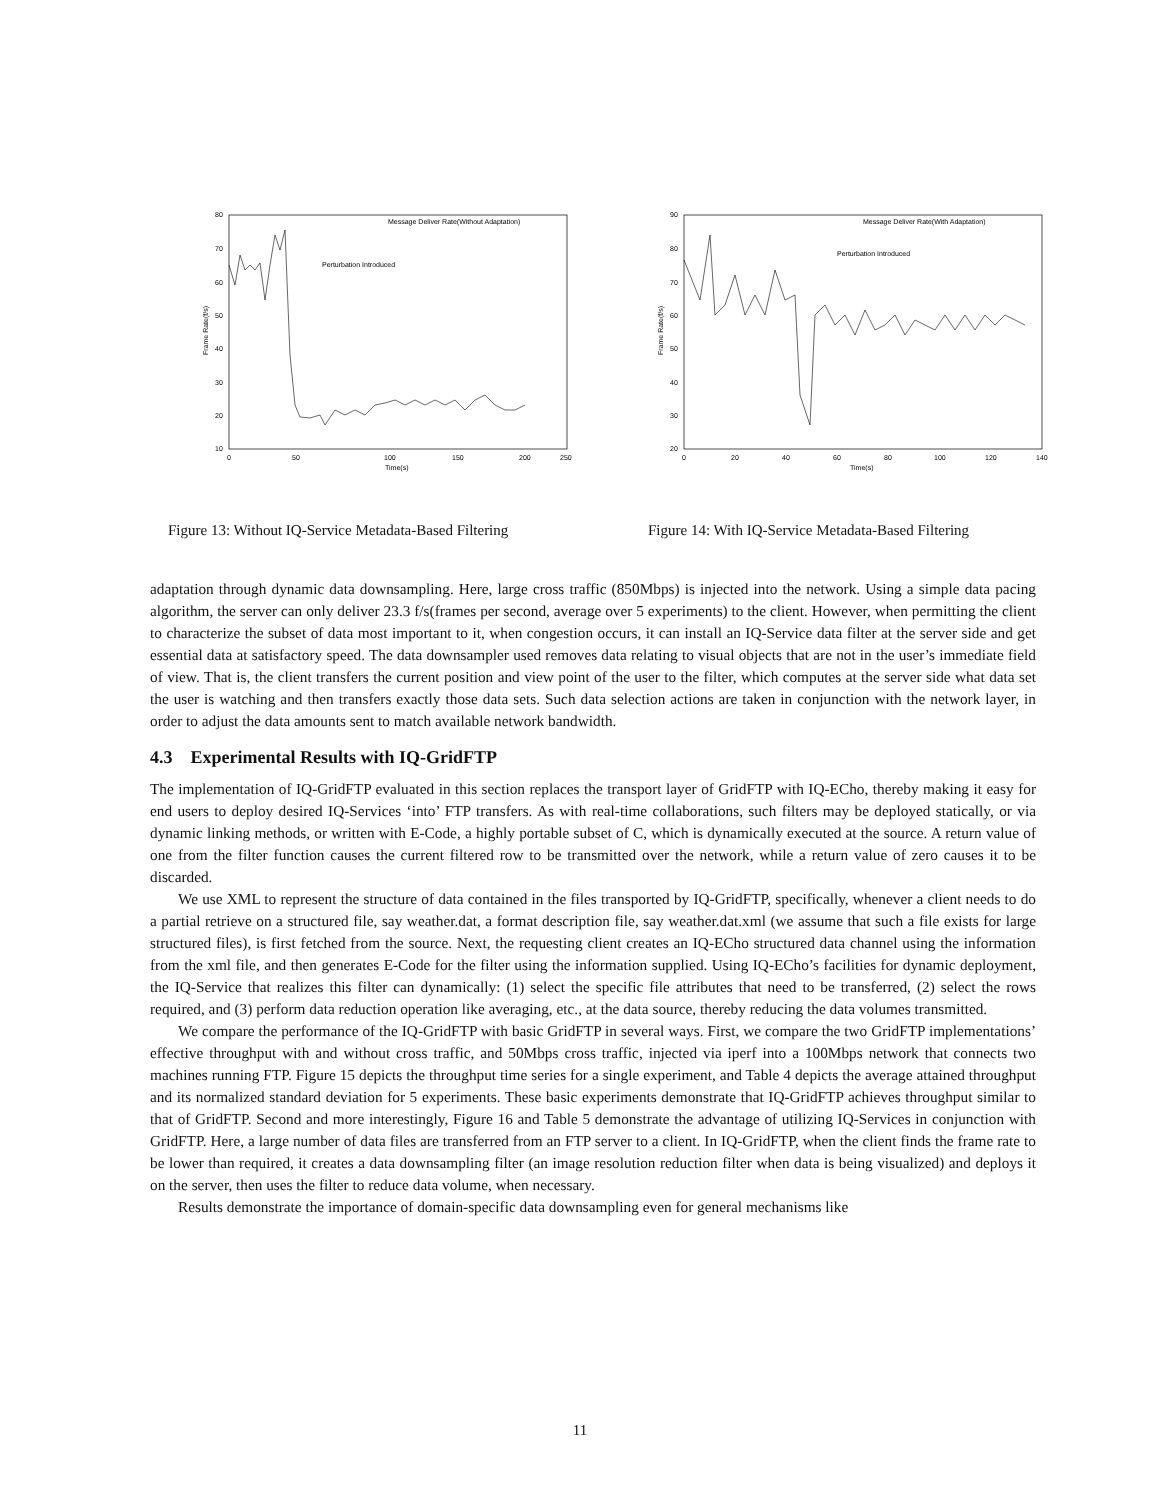80
70
60
50
40
30
20
10
0
50
100
150
200
250
Time(s)
Frame Rate(f/s)
Message Deliver Rate(Without Adaptation)
Perturbation Introduced
90
80
70
60
50
40
30
20
0
20
40
60
80
100
120
140
Time(s)
Frame Rate(f/s)
Message Deliver Rate(With Adaptation)
Perturbation Introduced
Figure 13: Without IQ-Service Metadata-Based Filtering
Figure 14: With IQ-Service Metadata-Based Filtering
adaptation through dynamic data downsampling. Here, large cross traffic (850Mbps) is injected into the network. Using a simple data pacing algorithm, the server can only deliver 23.3 f/s(frames per second, average over 5 experiments) to the client. However, when permitting the client to characterize the subset of data most important to it, when congestion occurs, it can install an IQ-Service data filter at the server side and get essential data at satisfactory speed. The data downsampler used removes data relating to visual objects that are not in the user’s immediate field of view. That is, the client transfers the current position and view point of the user to the filter, which computes at the server side what data set the user is watching and then transfers exactly those data sets. Such data selection actions are taken in conjunction with the network layer, in order to adjust the data amounts sent to match available network bandwidth.
4.3 Experimental Results with IQ-GridFTP
The implementation of IQ-GridFTP evaluated in this section replaces the transport layer of GridFTP with IQ-ECho, thereby making it easy for end users to deploy desired IQ-Services ‘into’ FTP transfers. As with real-time collaborations, such filters may be deployed statically, or via dynamic linking methods, or written with E-Code, a highly portable subset of C, which is dynamically executed at the source. A return value of one from the filter function causes the current filtered row to be transmitted over the network, while a return value of zero causes it to be discarded.
We use XML to represent the structure of data contained in the files transported by IQ-GridFTP, specifically, whenever a client needs to do a partial retrieve on a structured file, say weather.dat, a format description file, say weather.dat.xml (we assume that such a file exists for large structured files), is first fetched from the source. Next, the requesting client creates an IQ-ECho structured data channel using the information from the xml file, and then generates E-Code for the filter using the information supplied. Using IQ-ECho’s facilities for dynamic deployment, the IQ-Service that realizes this filter can dynamically: (1) select the specific file attributes that need to be transferred, (2) select the rows required, and (3) perform data reduction operation like averaging, etc., at the data source, thereby reducing the data volumes transmitted.
We compare the performance of the IQ-GridFTP with basic GridFTP in several ways. First, we compare the two GridFTP implementations’ effective throughput with and without cross traffic, and 50Mbps cross traffic, injected via iperf into a 100Mbps network that connects two machines running FTP. Figure 15 depicts the throughput time series for a single experiment, and Table 4 depicts the average attained throughput and its normalized standard deviation for 5 experiments. These basic experiments demonstrate that IQ-GridFTP achieves throughput similar to that of GridFTP. Second and more interestingly, Figure 16 and Table 5 demonstrate the advantage of utilizing IQ-Services in conjunction with GridFTP. Here, a large number of data files are transferred from an FTP server to a client. In IQ-GridFTP, when the client finds the frame rate to be lower than required, it creates a data downsampling filter (an image resolution reduction filter when data is being visualized) and deploys it on the server, then uses the filter to reduce data volume, when necessary.
Results demonstrate the importance of domain-specific data downsampling even for general mechanisms like
11